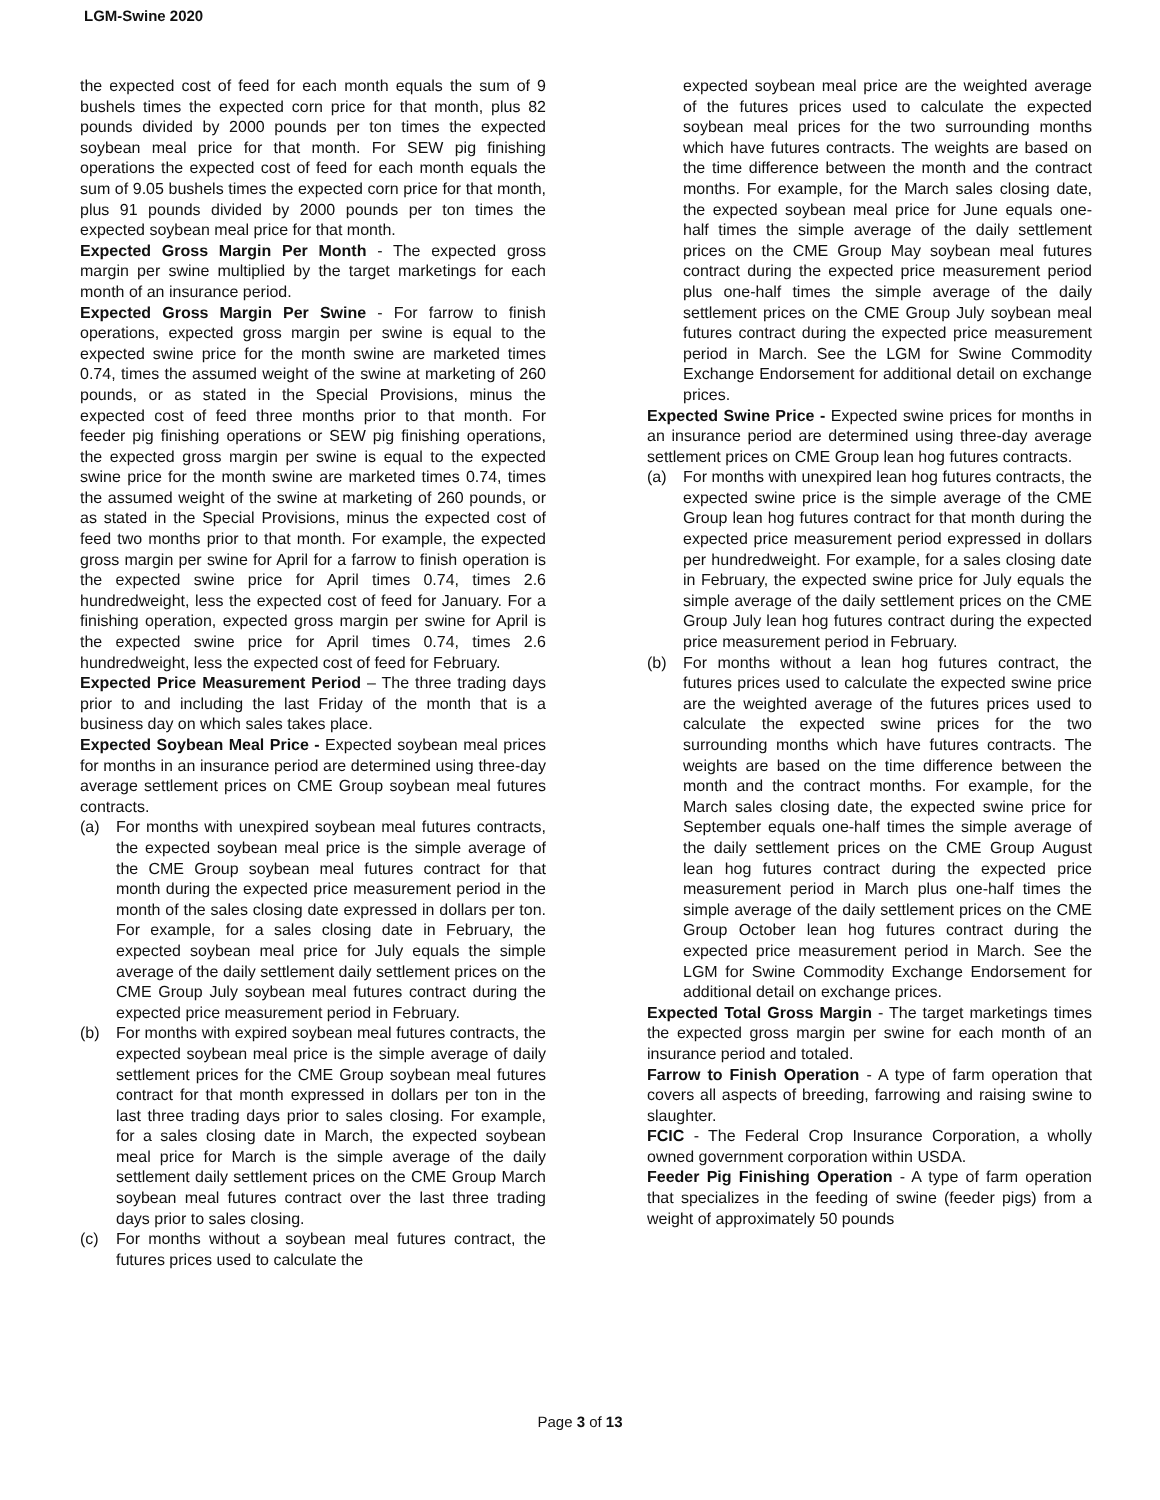LGM-Swine 2020
the expected cost of feed for each month equals the sum of 9 bushels times the expected corn price for that month, plus 82 pounds divided by 2000 pounds per ton times the expected soybean meal price for that month. For SEW pig finishing operations the expected cost of feed for each month equals the sum of 9.05 bushels times the expected corn price for that month, plus 91 pounds divided by 2000 pounds per ton times the expected soybean meal price for that month.
Expected Gross Margin Per Month - The expected gross margin per swine multiplied by the target marketings for each month of an insurance period.
Expected Gross Margin Per Swine - For farrow to finish operations, expected gross margin per swine is equal to the expected swine price for the month swine are marketed times 0.74, times the assumed weight of the swine at marketing of 260 pounds, or as stated in the Special Provisions, minus the expected cost of feed three months prior to that month. For feeder pig finishing operations or SEW pig finishing operations, the expected gross margin per swine is equal to the expected swine price for the month swine are marketed times 0.74, times the assumed weight of the swine at marketing of 260 pounds, or as stated in the Special Provisions, minus the expected cost of feed two months prior to that month. For example, the expected gross margin per swine for April for a farrow to finish operation is the expected swine price for April times 0.74, times 2.6 hundredweight, less the expected cost of feed for January. For a finishing operation, expected gross margin per swine for April is the expected swine price for April times 0.74, times 2.6 hundredweight, less the expected cost of feed for February.
Expected Price Measurement Period – The three trading days prior to and including the last Friday of the month that is a business day on which sales takes place.
Expected Soybean Meal Price - Expected soybean meal prices for months in an insurance period are determined using three-day average settlement prices on CME Group soybean meal futures contracts.
(a) For months with unexpired soybean meal futures contracts, the expected soybean meal price is the simple average of the CME Group soybean meal futures contract for that month during the expected price measurement period in the month of the sales closing date expressed in dollars per ton. For example, for a sales closing date in February, the expected soybean meal price for July equals the simple average of the daily settlement daily settlement prices on the CME Group July soybean meal futures contract during the expected price measurement period in February.
(b) For months with expired soybean meal futures contracts, the expected soybean meal price is the simple average of daily settlement prices for the CME Group soybean meal futures contract for that month expressed in dollars per ton in the last three trading days prior to sales closing. For example, for a sales closing date in March, the expected soybean meal price for March is the simple average of the daily settlement daily settlement prices on the CME Group March soybean meal futures contract over the last three trading days prior to sales closing.
(c) For months without a soybean meal futures contract, the futures prices used to calculate the
expected soybean meal price are the weighted average of the futures prices used to calculate the expected soybean meal prices for the two surrounding months which have futures contracts. The weights are based on the time difference between the month and the contract months. For example, for the March sales closing date, the expected soybean meal price for June equals one-half times the simple average of the daily settlement prices on the CME Group May soybean meal futures contract during the expected price measurement period plus one-half times the simple average of the daily settlement prices on the CME Group July soybean meal futures contract during the expected price measurement period in March. See the LGM for Swine Commodity Exchange Endorsement for additional detail on exchange prices.
Expected Swine Price - Expected swine prices for months in an insurance period are determined using three-day average settlement prices on CME Group lean hog futures contracts.
(a) For months with unexpired lean hog futures contracts, the expected swine price is the simple average of the CME Group lean hog futures contract for that month during the expected price measurement period expressed in dollars per hundredweight. For example, for a sales closing date in February, the expected swine price for July equals the simple average of the daily settlement prices on the CME Group July lean hog futures contract during the expected price measurement period in February.
(b) For months without a lean hog futures contract, the futures prices used to calculate the expected swine price are the weighted average of the futures prices used to calculate the expected swine prices for the two surrounding months which have futures contracts. The weights are based on the time difference between the month and the contract months. For example, for the March sales closing date, the expected swine price for September equals one-half times the simple average of the daily settlement prices on the CME Group August lean hog futures contract during the expected price measurement period in March plus one-half times the simple average of the daily settlement prices on the CME Group October lean hog futures contract during the expected price measurement period in March. See the LGM for Swine Commodity Exchange Endorsement for additional detail on exchange prices.
Expected Total Gross Margin - The target marketings times the expected gross margin per swine for each month of an insurance period and totaled.
Farrow to Finish Operation - A type of farm operation that covers all aspects of breeding, farrowing and raising swine to slaughter.
FCIC - The Federal Crop Insurance Corporation, a wholly owned government corporation within USDA.
Feeder Pig Finishing Operation - A type of farm operation that specializes in the feeding of swine (feeder pigs) from a weight of approximately 50 pounds
Page 3 of 13